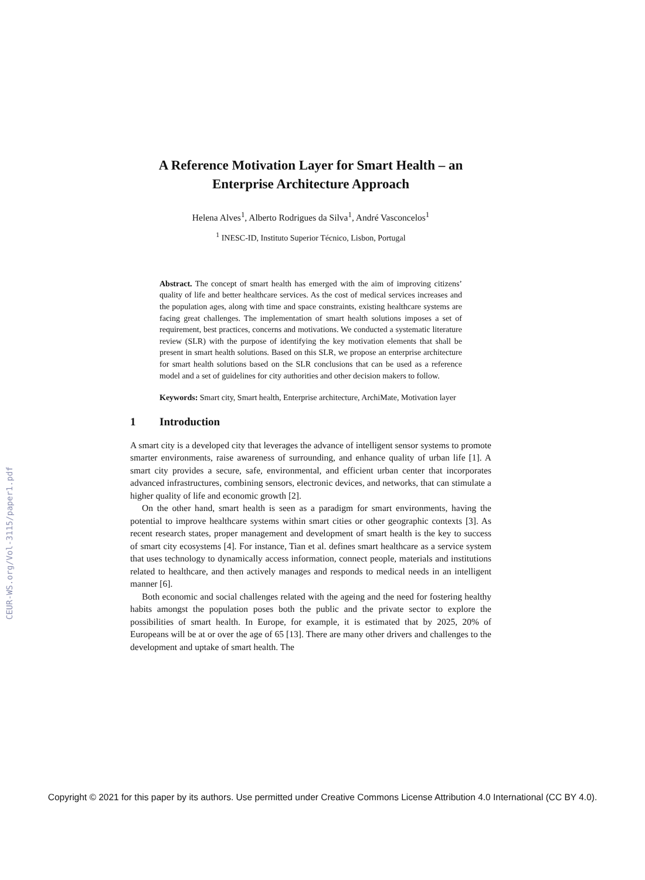CEUR-WS.org/Vol-3115/paper1.pdf
A Reference Motivation Layer for Smart Health – an Enterprise Architecture Approach
Helena Alves<sup>1</sup>, Alberto Rodrigues da Silva<sup>1</sup>, André Vasconcelos<sup>1</sup>
<sup>1</sup> INESC-ID, Instituto Superior Técnico, Lisbon, Portugal
Abstract. The concept of smart health has emerged with the aim of improving citizens’ quality of life and better healthcare services. As the cost of medical services increases and the population ages, along with time and space constraints, existing healthcare systems are facing great challenges. The implementation of smart health solutions imposes a set of requirement, best practices, concerns and motivations. We conducted a systematic literature review (SLR) with the purpose of identifying the key motivation elements that shall be present in smart health solutions. Based on this SLR, we propose an enterprise architecture for smart health solutions based on the SLR conclusions that can be used as a reference model and a set of guidelines for city authorities and other decision makers to follow.
Keywords: Smart city, Smart health, Enterprise architecture, ArchiMate, Motivation layer
1 Introduction
A smart city is a developed city that leverages the advance of intelligent sensor systems to promote smarter environments, raise awareness of surrounding, and enhance quality of urban life [1]. A smart city provides a secure, safe, environmental, and efficient urban center that incorporates advanced infrastructures, combining sensors, electronic devices, and networks, that can stimulate a higher quality of life and economic growth [2].
On the other hand, smart health is seen as a paradigm for smart environments, having the potential to improve healthcare systems within smart cities or other geographic contexts [3]. As recent research states, proper management and development of smart health is the key to success of smart city ecosystems [4]. For instance, Tian et al. defines smart healthcare as a service system that uses technology to dynamically access information, connect people, materials and institutions related to healthcare, and then actively manages and responds to medical needs in an intelligent manner [6].
Both economic and social challenges related with the ageing and the need for fostering healthy habits amongst the population poses both the public and the private sector to explore the possibilities of smart health. In Europe, for example, it is estimated that by 2025, 20% of Europeans will be at or over the age of 65 [13]. There are many other drivers and challenges to the development and uptake of smart health. The
Copyright © 2021 for this paper by its authors. Use permitted under Creative Commons License Attribution 4.0 International (CC BY 4.0).